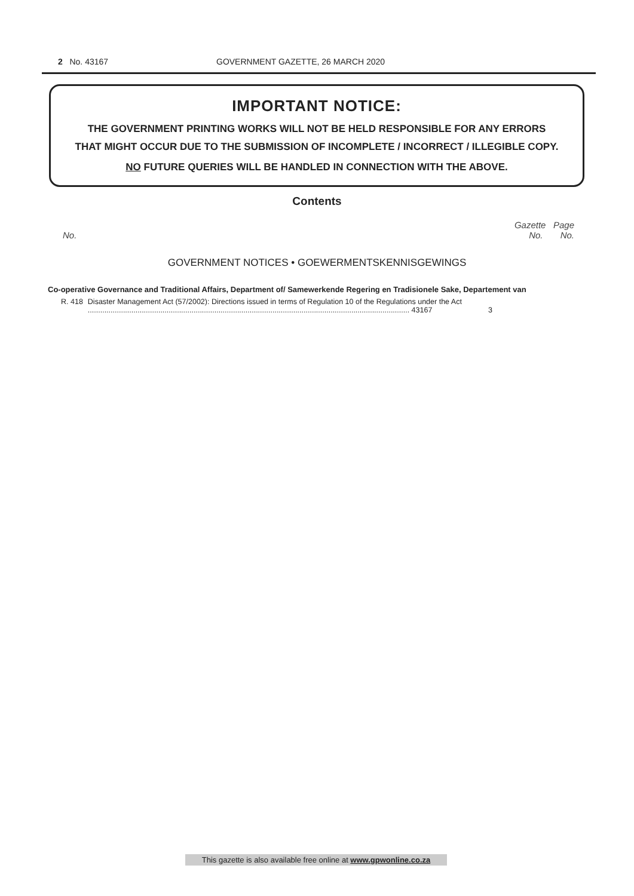2 No. 43167 GOVERNMENT GAZETTE, 26 MARCH 2020
IMPORTANT NOTICE:
THE GOVERNMENT PRINTING WORKS WILL NOT BE HELD RESPONSIBLE FOR ANY ERRORS
THAT MIGHT OCCUR DUE TO THE SUBMISSION OF INCOMPLETE / INCORRECT / ILLEGIBLE COPY.
NO FUTURE QUERIES WILL BE HANDLED IN CONNECTION WITH THE ABOVE.
Contents
Gazette Page
No. No. No.
GOVERNMENT NOTICES • GOEWERMENTSKENNISGEWINGS
Co-operative Governance and Traditional Affairs, Department of/ Samewerkende Regering en Tradisionele Sake, Departement van
| R. 418 | Disaster Management Act (57/2002): Directions issued in terms of Regulation 10 of the Regulations under the Act ........................................................................................................................................................... 43167 | 3 |
This gazette is also available free online at www.gpwonline.co.za